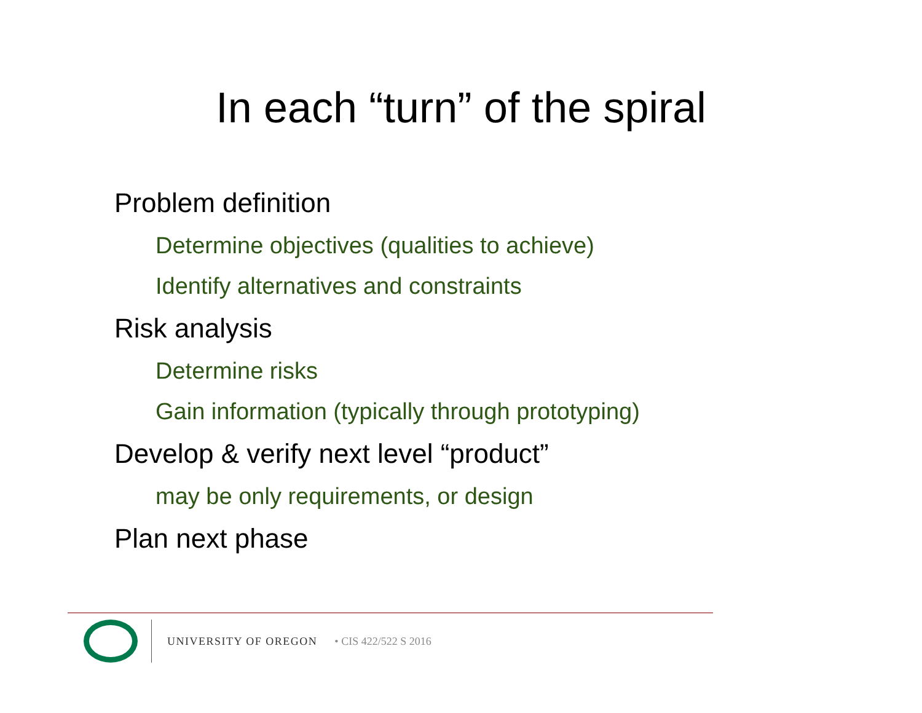In each “turn” of the spiral
Problem definition
Determine objectives (qualities to achieve)
Identify alternatives and constraints
Risk analysis
Determine risks
Gain information (typically through prototyping)
Develop & verify next level “product”
may be only requirements, or design
Plan next phase
UNIVERSITY OF OREGON • CIS 422/522 S 2016